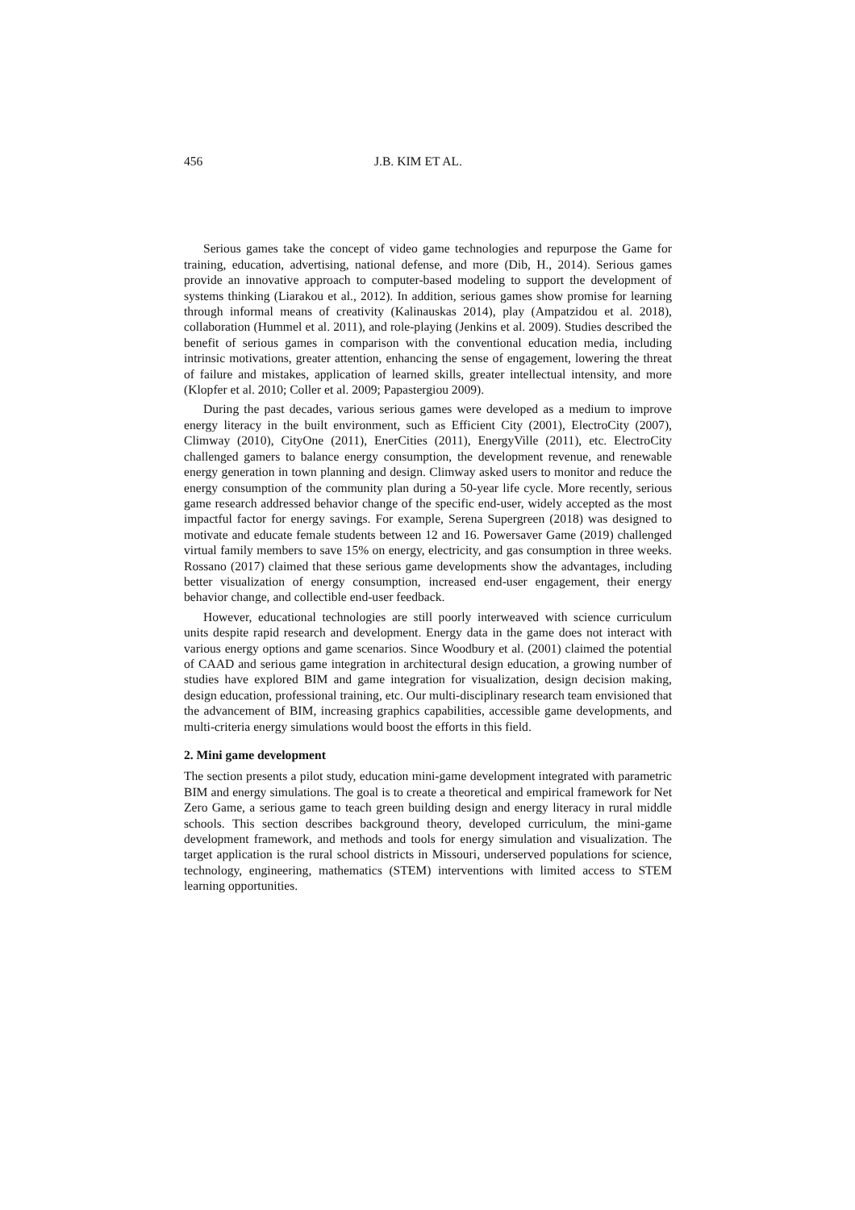456 J.B. KIM ET AL.
Serious games take the concept of video game technologies and repurpose the Game for training, education, advertising, national defense, and more (Dib, H., 2014). Serious games provide an innovative approach to computer-based modeling to support the development of systems thinking (Liarakou et al., 2012). In addition, serious games show promise for learning through informal means of creativity (Kalinauskas 2014), play (Ampatzidou et al. 2018), collaboration (Hummel et al. 2011), and role-playing (Jenkins et al. 2009). Studies described the benefit of serious games in comparison with the conventional education media, including intrinsic motivations, greater attention, enhancing the sense of engagement, lowering the threat of failure and mistakes, application of learned skills, greater intellectual intensity, and more (Klopfer et al. 2010; Coller et al. 2009; Papastergiou 2009).
During the past decades, various serious games were developed as a medium to improve energy literacy in the built environment, such as Efficient City (2001), ElectroCity (2007), Climway (2010), CityOne (2011), EnerCities (2011), EnergyVille (2011), etc. ElectroCity challenged gamers to balance energy consumption, the development revenue, and renewable energy generation in town planning and design. Climway asked users to monitor and reduce the energy consumption of the community plan during a 50-year life cycle. More recently, serious game research addressed behavior change of the specific end-user, widely accepted as the most impactful factor for energy savings. For example, Serena Supergreen (2018) was designed to motivate and educate female students between 12 and 16. Powersaver Game (2019) challenged virtual family members to save 15% on energy, electricity, and gas consumption in three weeks. Rossano (2017) claimed that these serious game developments show the advantages, including better visualization of energy consumption, increased end-user engagement, their energy behavior change, and collectible end-user feedback.
However, educational technologies are still poorly interweaved with science curriculum units despite rapid research and development. Energy data in the game does not interact with various energy options and game scenarios. Since Woodbury et al. (2001) claimed the potential of CAAD and serious game integration in architectural design education, a growing number of studies have explored BIM and game integration for visualization, design decision making, design education, professional training, etc. Our multi-disciplinary research team envisioned that the advancement of BIM, increasing graphics capabilities, accessible game developments, and multi-criteria energy simulations would boost the efforts in this field.
2. Mini game development
The section presents a pilot study, education mini-game development integrated with parametric BIM and energy simulations. The goal is to create a theoretical and empirical framework for Net Zero Game, a serious game to teach green building design and energy literacy in rural middle schools. This section describes background theory, developed curriculum, the mini-game development framework, and methods and tools for energy simulation and visualization. The target application is the rural school districts in Missouri, underserved populations for science, technology, engineering, mathematics (STEM) interventions with limited access to STEM learning opportunities.